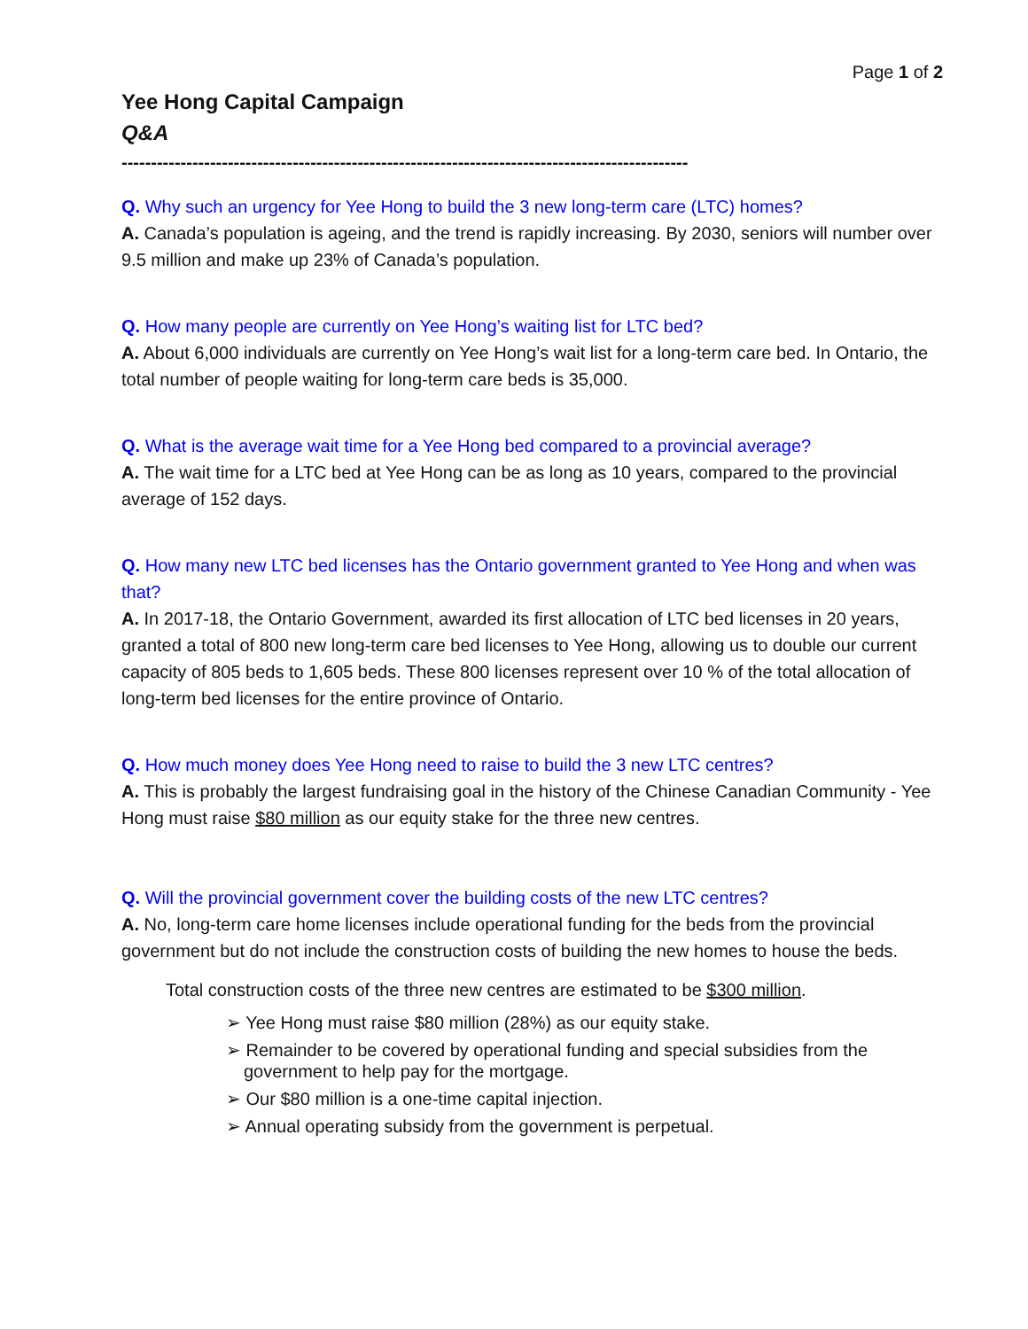Page 1 of 2
Yee Hong Capital Campaign
Q&A
------------------------------------------------------------------------------------------------
Q. Why such an urgency for Yee Hong to build the 3 new long-term care (LTC) homes?
A. Canada’s population is ageing, and the trend is rapidly increasing. By 2030, seniors will number over 9.5 million and make up 23% of Canada’s population.
Q. How many people are currently on Yee Hong’s waiting list for LTC bed?
A. About 6,000 individuals are currently on Yee Hong’s wait list for a long-term care bed. In Ontario, the total number of people waiting for long-term care beds is 35,000.
Q. What is the average wait time for a Yee Hong bed compared to a provincial average?
A. The wait time for a LTC bed at Yee Hong can be as long as 10 years, compared to the provincial average of 152 days.
Q. How many new LTC bed licenses has the Ontario government granted to Yee Hong and when was that?
A. In 2017-18, the Ontario Government, awarded its first allocation of LTC bed licenses in 20 years, granted a total of 800 new long-term care bed licenses to Yee Hong, allowing us to double our current capacity of 805 beds to 1,605 beds. These 800 licenses represent over 10 % of the total allocation of long-term bed licenses for the entire province of Ontario.
Q. How much money does Yee Hong need to raise to build the 3 new LTC centres?
A. This is probably the largest fundraising goal in the history of the Chinese Canadian Community - Yee Hong must raise $80 million as our equity stake for the three new centres.
Q. Will the provincial government cover the building costs of the new LTC centres?
A. No, long-term care home licenses include operational funding for the beds from the provincial government but do not include the construction costs of building the new homes to house the beds.
Total construction costs of the three new centres are estimated to be $300 million.
➢ Yee Hong must raise $80 million (28%) as our equity stake.
➢ Remainder to be covered by operational funding and special subsidies from the government to help pay for the mortgage.
➢ Our $80 million is a one-time capital injection.
➢ Annual operating subsidy from the government is perpetual.